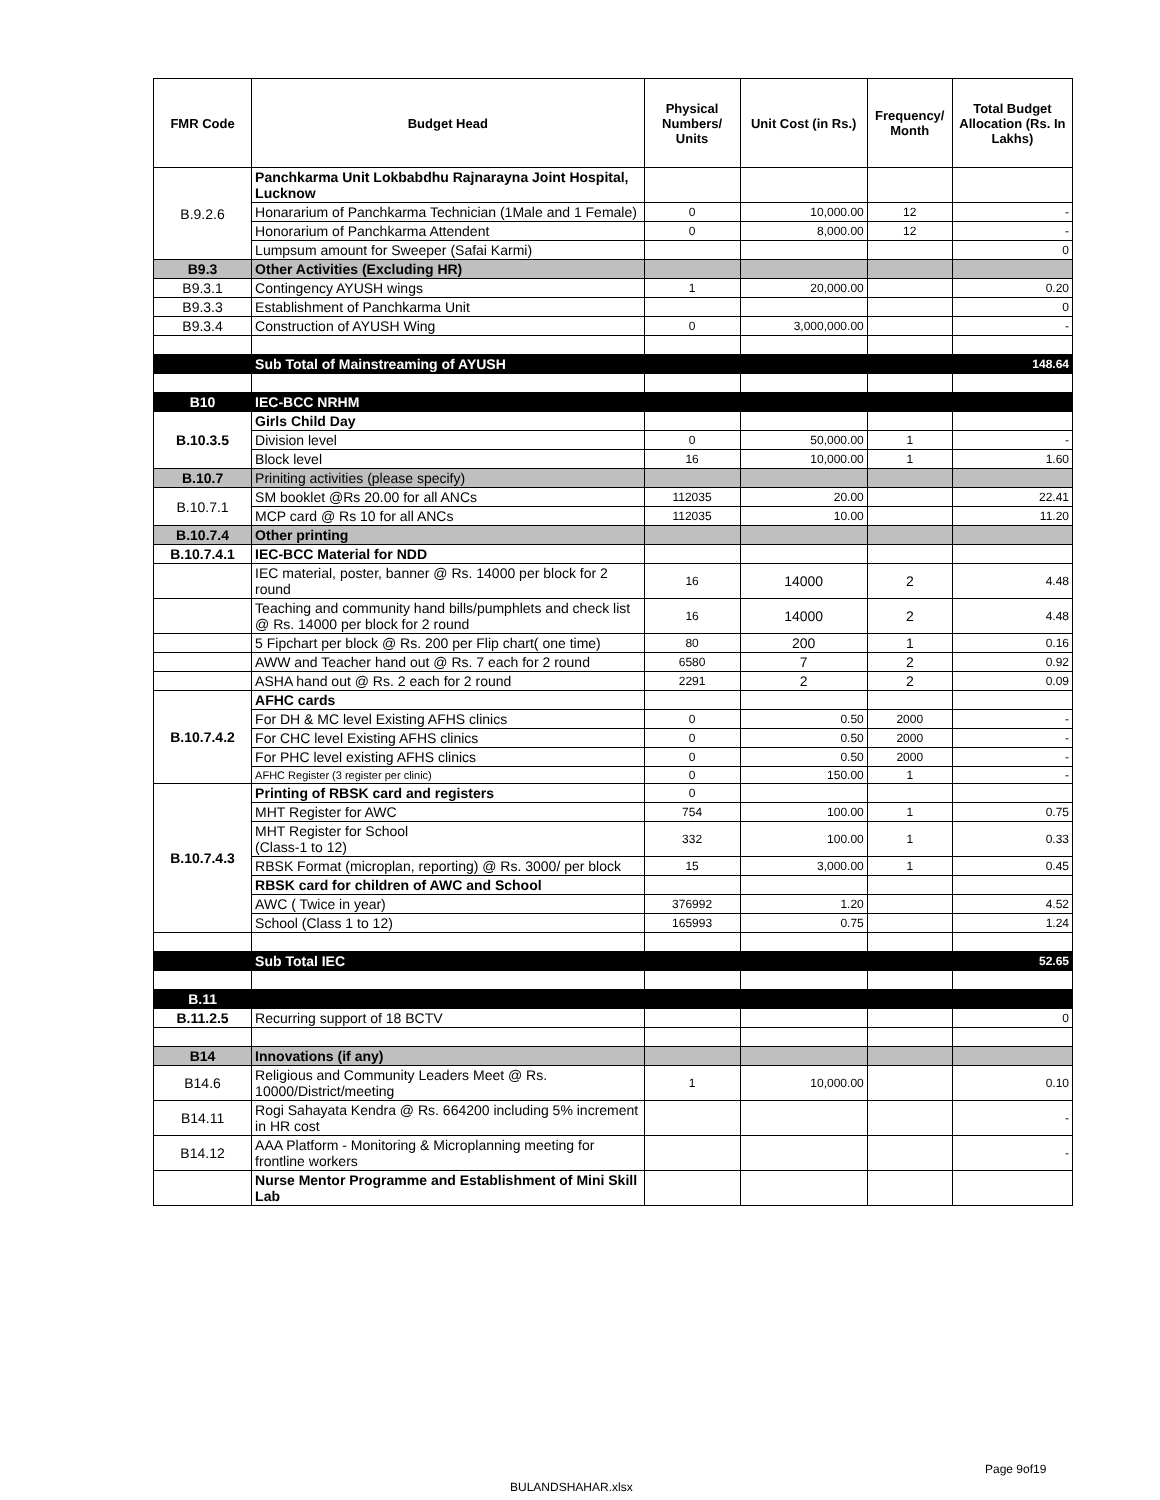| FMR Code | Budget Head | Physical Numbers/ Units | Unit Cost (in Rs.) | Frequency/ Month | Total Budget Allocation (Rs. In Lakhs) |
| --- | --- | --- | --- | --- | --- |
| B.9.2.6 | Panchkarma Unit Lokbabdhu Rajnarayna Joint Hospital, Lucknow | | | | |
| | Honararium of Panchkarma Technician (1Male and 1 Female) | 0 | 10,000.00 | 12 | - |
| | Honorarium of Panchkarma Attendent | 0 | 8,000.00 | 12 | - |
| | Lumpsum amount for Sweeper (Safai Karmi) | | | | 0 |
| B9.3 | Other Activities (Excluding HR) | | | | |
| B9.3.1 | Contingency AYUSH wings | 1 | 20,000.00 | | 0.20 |
| B9.3.3 | Establishment of Panchkarma Unit | | | | 0 |
| B9.3.4 | Construction of AYUSH Wing | 0 | 3,000,000.00 | | - |
| | Sub Total of Mainstreaming of AYUSH | | | | 148.64 |
| B10 | IEC-BCC NRHM | | | | |
| B.10.3.5 | Girls Child Day | | | | |
| | Division level | 0 | 50,000.00 | 1 | - |
| | Block level | 16 | 10,000.00 | 1 | 1.60 |
| B.10.7 | Priniting activities (please specify) | | | | |
| B.10.7.1 | SM booklet @Rs 20.00 for all ANCs | 112035 | 20.00 | | 22.41 |
| | MCP card @ Rs 10 for all ANCs | 112035 | 10.00 | | 11.20 |
| B.10.7.4 | Other printing | | | | |
| B.10.7.4.1 | IEC-BCC Material for NDD | | | | |
| | IEC material, poster, banner @ Rs. 14000 per block for 2 round | 16 | 14000 | 2 | 4.48 |
| | Teaching and community hand bills/pumphlets and check list @ Rs. 14000 per block for 2 round | 16 | 14000 | 2 | 4.48 |
| | 5 Fipchart per block @ Rs. 200 per Flip chart( one time) | 80 | 200 | 1 | 0.16 |
| | AWW and Teacher hand out @ Rs. 7 each for 2 round | 6580 | 7 | 2 | 0.92 |
| | ASHA hand out @ Rs. 2 each for 2 round | 2291 | 2 | 2 | 0.09 |
| B.10.7.4.2 | AFHC cards | | | | |
| | For DH & MC level Existing AFHS clinics | 0 | 0.50 | 2000 | - |
| | For CHC level Existing AFHS clinics | 0 | 0.50 | 2000 | - |
| | For PHC level existing AFHS clinics | 0 | 0.50 | 2000 | - |
| | AFHC Register (3 register per clinic) | 0 | 150.00 | 1 | - |
| B.10.7.4.3 | Printing of RBSK card and registers | 0 | | | |
| | MHT Register for AWC | 754 | 100.00 | 1 | 0.75 |
| | MHT Register for School (Class-1 to 12) | 332 | 100.00 | 1 | 0.33 |
| | RBSK Format (microplan, reporting) @ Rs. 3000/ per block | 15 | 3,000.00 | 1 | 0.45 |
| | RBSK card for children of AWC and School | | | | |
| | AWC ( Twice in year) | 376992 | 1.20 | | 4.52 |
| | School (Class 1 to 12) | 165993 | 0.75 | | 1.24 |
| | Sub Total IEC | | | | 52.65 |
| B.11 | | | | | |
| B.11.2.5 | Recurring support of 18 BCTV | | | | 0 |
| B14 | Innovations (if any) | | | | |
| B14.6 | Religious and Community Leaders Meet @ Rs. 10000/District/meeting | 1 | 10,000.00 | | 0.10 |
| B14.11 | Rogi Sahayata Kendra @ Rs. 664200 including 5% increment in HR cost | | | | - |
| B14.12 | AAA Platform - Monitoring & Microplanning meeting for frontline workers | | | | - |
| | Nurse Mentor Programme and Establishment of Mini Skill Lab | | | | |
Page 9of19
BULANDSHAHAR.xlsx